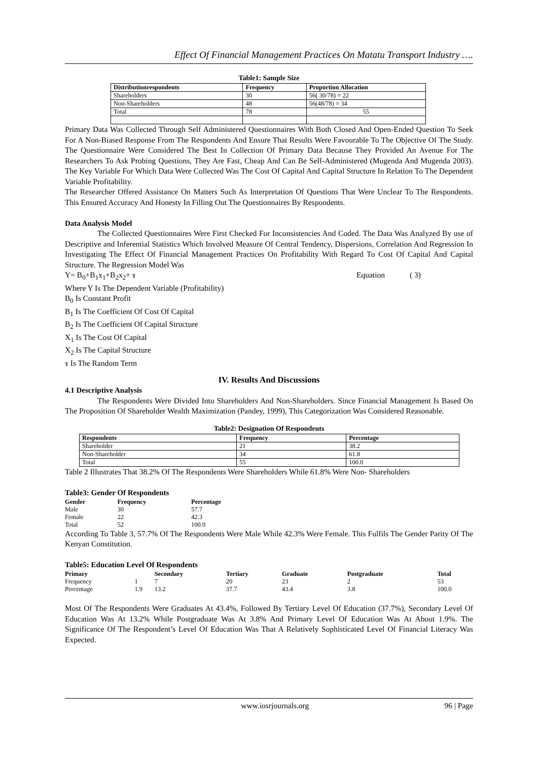Effect Of Financial Management Practices On Matatu Transport Industry ….
Table1: Sample Size
| Distributionrespondents | Frequency | Proportion Allocation |
| --- | --- | --- |
| Shareholders | 30 | 56( 30/78) = 22 |
| Non-Shareholders | 48 | 56(48/78) = 34 |
| Total | 78 | 55 |
Primary Data Was Collected Through Self Administered Questionnaires With Both Closed And Open-Ended Question To Seek For A Non-Biased Response From The Respondents And Ensure That Results Were Favourable To The Objective Of The Study. The Questionnaire Were Considered The Best In Collection Of Primary Data Because They Provided An Avenue For The Researchers To Ask Probing Questions, They Are Fast, Cheap And Can Be Self-Administered (Mugenda And Mugenda 2003). The Key Variable For Which Data Were Collected Was The Cost Of Capital And Capital Structure In Relation To The Dependent Variable Profitability.
The Researcher Offered Assistance On Matters Such As Interpretation Of Questions That Were Unclear To The Respondents. This Ensured Accuracy And Honesty In Filling Out The Questionnaires By Respondents.
Data Analysis Model
The Collected Questionnaires Were First Checked For Inconsistencies And Coded. The Data Was Analyzed By use of Descriptive and Inferential Statistics Which Involved Measure Of Central Tendency, Dispersions, Correlation And Regression In Investigating The Effect Of Financial Management Practices On Profitability With Regard To Cost Of Capital And Capital Structure. The Regression Model Was
Y= B<sub>0</sub>+B<sub>1</sub>x<sub>1</sub>+B<sub>2</sub>x<sub>2</sub>+ ɤ Equation ( 3)
Where Y Is The Dependent Variable (Profitability)
B<sub>0</sub> Is Constant Profit
B<sub>1</sub> Is The Coefficient Of Cost Of Capital
B<sub>2</sub> Is The Coefficient Of Capital Structure
X<sub>1</sub> Is The Cost Of Capital
X<sub>2</sub> Is The Capital Structure
ɤ Is The Random Term
IV. Results And Discussions
4.1 Descriptive Analysis
The Respondents Were Divided Into Shareholders And Non-Shareholders. Since Financial Management Is Based On The Proposition Of Shareholder Wealth Maximization (Pandey, 1999), This Categorization Was Considered Reasonable.
Table2: Designation Of Respondents
| Respondents | Frequency | Percentage |
| --- | --- | --- |
| Shareholder | 21 | 38.2 |
| Non-Shareholder | 34 | 61.8 |
| Total | 55 | 100.0 |
Table 2 Illustrates That 38.2% Of The Respondents Were Shareholders While 61.8% Were Non- Shareholders
Table3: Gender Of Respondents
| Gender | Frequency | Percentage |
| --- | --- | --- |
| Male | 30 | 57.7 |
| Female | 22 | 42.3 |
| Total | 52 | 100.0 |
According To Table 3, 57.7% Of The Respondents Were Male While 42.3% Were Female. This Fulfils The Gender Parity Of The Kenyan Constitution.
Table5: Education Level Of Respondents
| Primary | | Secondary | Tertiary | Graduate | Postgraduate | Total |
| --- | --- | --- | --- | --- | --- | --- |
| Frequency | 1 | 7 | 20 | 23 | 2 | 53 |
| Percentage | 1.9 | 13.2 | 37.7 | 43.4 | 3.8 | 100.0 |
Most Of The Respondents Were Graduates At 43.4%, Followed By Tertiary Level Of Education (37.7%), Secondary Level Of Education Was At 13.2% While Postgraduate Was At 3.8% And Primary Level Of Education Was At About 1.9%. The Significance Of The Respondent’s Level Of Education Was That A Relatively Sophisticated Level Of Financial Literacy Was Expected.
www.iosrjournals.org 96 | Page